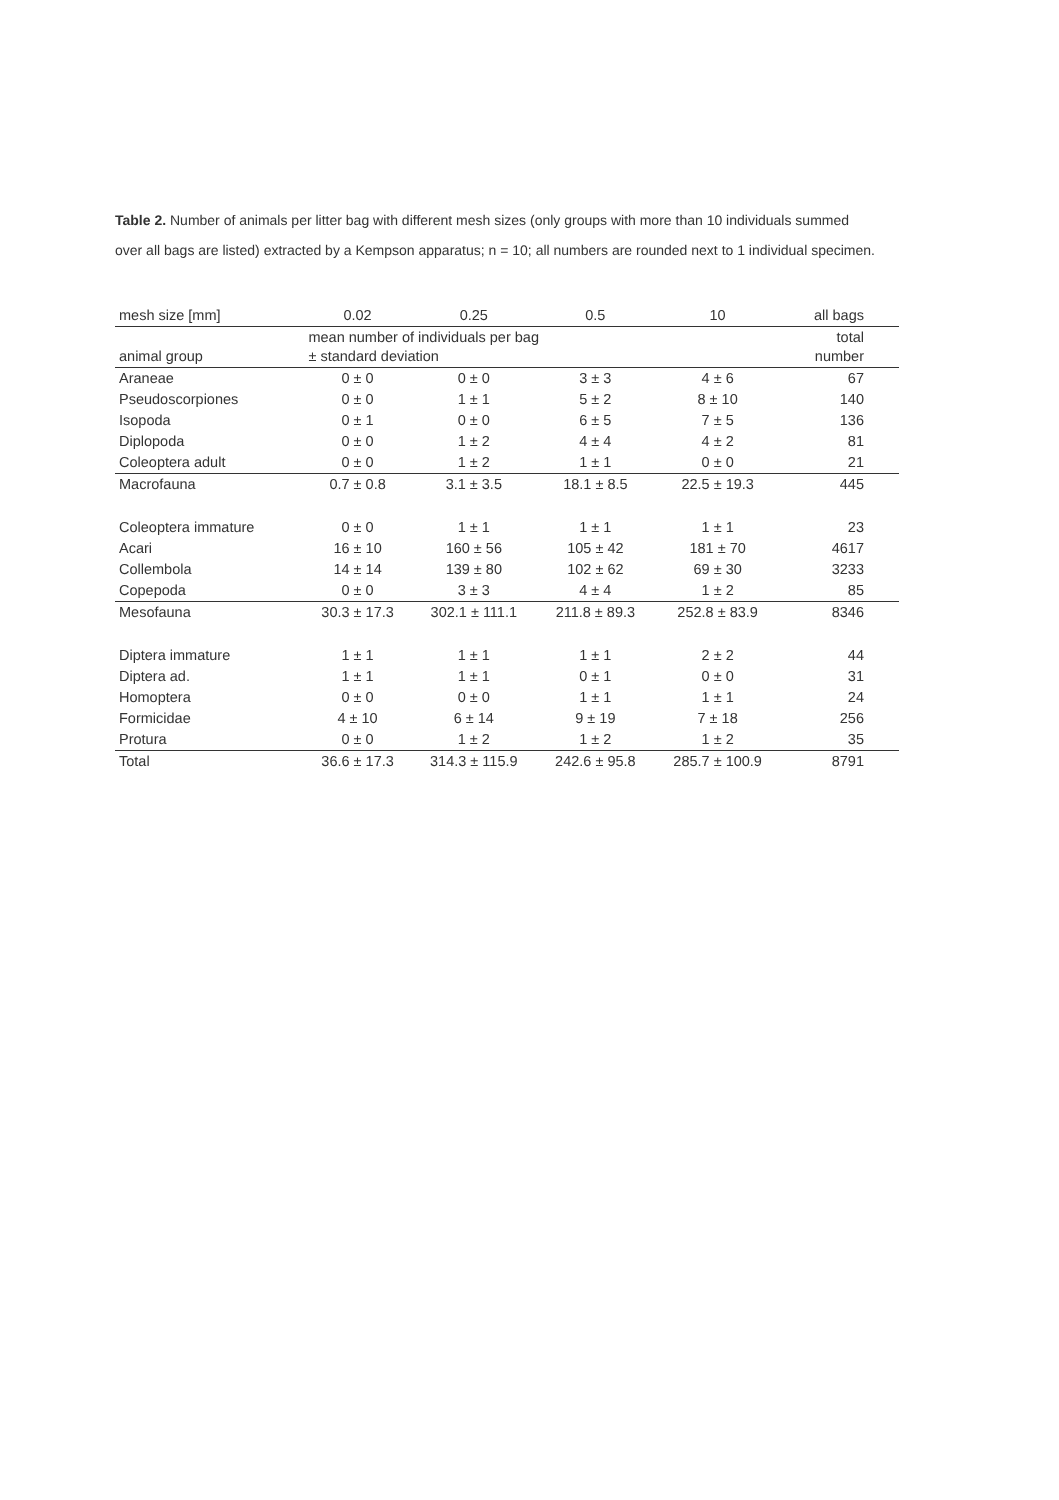Table 2. Number of animals per litter bag with different mesh sizes (only groups with more than 10 individuals summed over all bags are listed) extracted by a Kempson apparatus; n = 10; all numbers are rounded next to 1 individual specimen.
| mesh size [mm] | 0.02 | 0.25 | 0.5 | 10 | all bags |
| --- | --- | --- | --- | --- | --- |
| animal group | mean number of individuals per bag ± standard deviation | | | | total number |
| Araneae | 0 ± 0 | 0 ± 0 | 3 ± 3 | 4 ± 6 | 67 |
| Pseudoscorpiones | 0 ± 0 | 1 ± 1 | 5 ± 2 | 8 ± 10 | 140 |
| Isopoda | 0 ± 1 | 0 ± 0 | 6 ± 5 | 7 ± 5 | 136 |
| Diplopoda | 0 ± 0 | 1 ± 2 | 4 ± 4 | 4 ± 2 | 81 |
| Coleoptera adult | 0 ± 0 | 1 ± 2 | 1 ± 1 | 0 ± 0 | 21 |
| Macrofauna | 0.7 ± 0.8 | 3.1 ± 3.5 | 18.1 ± 8.5 | 22.5 ± 19.3 | 445 |
| Coleoptera immature | 0 ± 0 | 1 ± 1 | 1 ± 1 | 1 ± 1 | 23 |
| Acari | 16 ± 10 | 160 ± 56 | 105 ± 42 | 181 ± 70 | 4617 |
| Collembola | 14 ± 14 | 139 ± 80 | 102 ± 62 | 69 ± 30 | 3233 |
| Copepoda | 0 ± 0 | 3 ± 3 | 4 ± 4 | 1 ± 2 | 85 |
| Mesofauna | 30.3 ± 17.3 | 302.1 ± 111.1 | 211.8 ± 89.3 | 252.8 ± 83.9 | 8346 |
| Diptera immature | 1 ± 1 | 1 ± 1 | 1 ± 1 | 2 ± 2 | 44 |
| Diptera ad. | 1 ± 1 | 1 ± 1 | 0 ± 1 | 0 ± 0 | 31 |
| Homoptera | 0 ± 0 | 0 ± 0 | 1 ± 1 | 1 ± 1 | 24 |
| Formicidae | 4 ± 10 | 6 ± 14 | 9 ± 19 | 7 ± 18 | 256 |
| Protura | 0 ± 0 | 1 ± 2 | 1 ± 2 | 1 ± 2 | 35 |
| Total | 36.6 ± 17.3 | 314.3 ± 115.9 | 242.6 ± 95.8 | 285.7 ± 100.9 | 8791 |